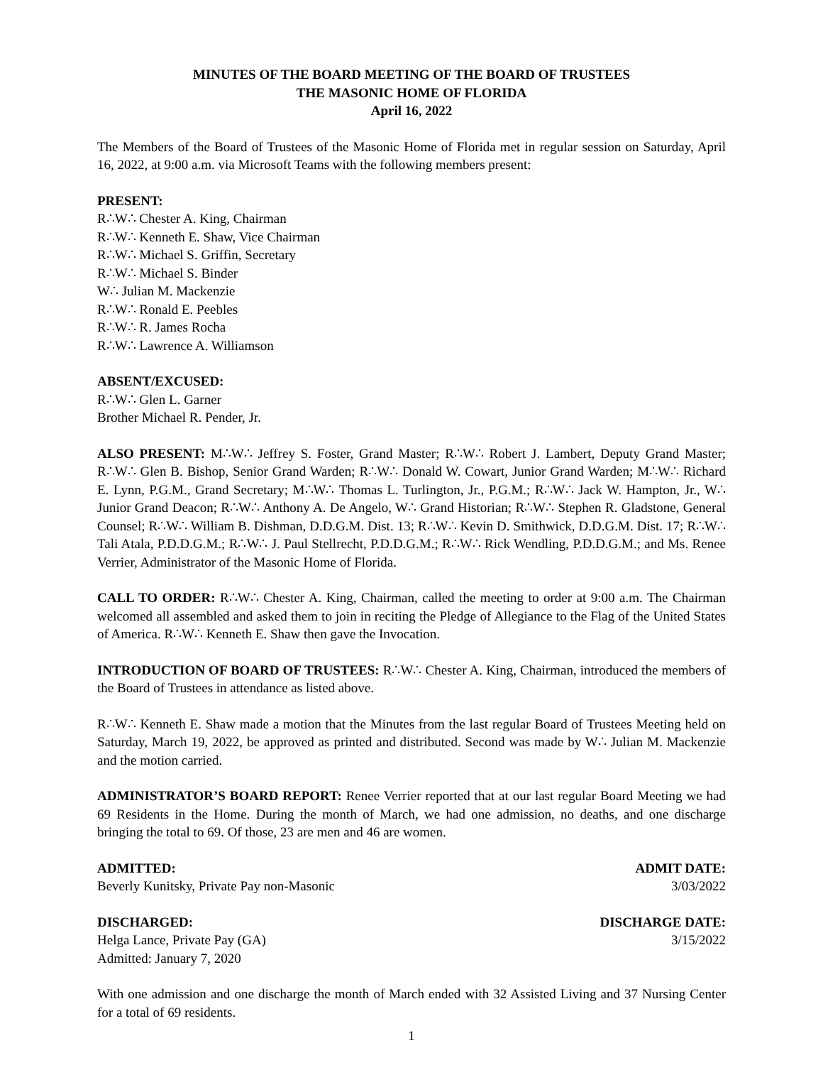MINUTES OF THE BOARD MEETING OF THE BOARD OF TRUSTEES
THE MASONIC HOME OF FLORIDA
April 16, 2022
The Members of the Board of Trustees of the Masonic Home of Florida met in regular session on Saturday, April 16, 2022, at 9:00 a.m. via Microsoft Teams with the following members present:
PRESENT:
R∴W∴ Chester A. King, Chairman
R∴W∴ Kenneth E. Shaw, Vice Chairman
R∴W∴ Michael S. Griffin, Secretary
R∴W∴ Michael S. Binder
W∴ Julian M. Mackenzie
R∴W∴ Ronald E. Peebles
R∴W∴ R. James Rocha
R∴W∴ Lawrence A. Williamson
ABSENT/EXCUSED:
R∴W∴ Glen L. Garner
Brother Michael R. Pender, Jr.
ALSO PRESENT: M∴W∴ Jeffrey S. Foster, Grand Master; R∴W∴ Robert J. Lambert, Deputy Grand Master; R∴W∴ Glen B. Bishop, Senior Grand Warden; R∴W∴ Donald W. Cowart, Junior Grand Warden; M∴W∴ Richard E. Lynn, P.G.M., Grand Secretary; M∴W∴ Thomas L. Turlington, Jr., P.G.M.; R∴W∴ Jack W. Hampton, Jr., W∴ Junior Grand Deacon; R∴W∴ Anthony A. De Angelo, W∴ Grand Historian; R∴W∴ Stephen R. Gladstone, General Counsel; R∴W∴ William B. Dishman, D.D.G.M. Dist. 13; R∴W∴ Kevin D. Smithwick, D.D.G.M. Dist. 17; R∴W∴ Tali Atala, P.D.D.G.M.; R∴W∴ J. Paul Stellrecht, P.D.D.G.M.; R∴W∴ Rick Wendling, P.D.D.G.M.; and Ms. Renee Verrier, Administrator of the Masonic Home of Florida.
CALL TO ORDER: R∴W∴ Chester A. King, Chairman, called the meeting to order at 9:00 a.m. The Chairman welcomed all assembled and asked them to join in reciting the Pledge of Allegiance to the Flag of the United States of America. R∴W∴ Kenneth E. Shaw then gave the Invocation.
INTRODUCTION OF BOARD OF TRUSTEES: R∴W∴ Chester A. King, Chairman, introduced the members of the Board of Trustees in attendance as listed above.
R∴W∴ Kenneth E. Shaw made a motion that the Minutes from the last regular Board of Trustees Meeting held on Saturday, March 19, 2022, be approved as printed and distributed. Second was made by W∴ Julian M. Mackenzie and the motion carried.
ADMINISTRATOR’S BOARD REPORT: Renee Verrier reported that at our last regular Board Meeting we had 69 Residents in the Home. During the month of March, we had one admission, no deaths, and one discharge bringing the total to 69. Of those, 23 are men and 46 are women.
ADMITTED: ADMIT DATE:
Beverly Kunitsky, Private Pay non-Masonic 3/03/2022
DISCHARGED: DISCHARGE DATE:
Helga Lance, Private Pay (GA) 3/15/2022
Admitted: January 7, 2020
With one admission and one discharge the month of March ended with 32 Assisted Living and 37 Nursing Center for a total of 69 residents.
1